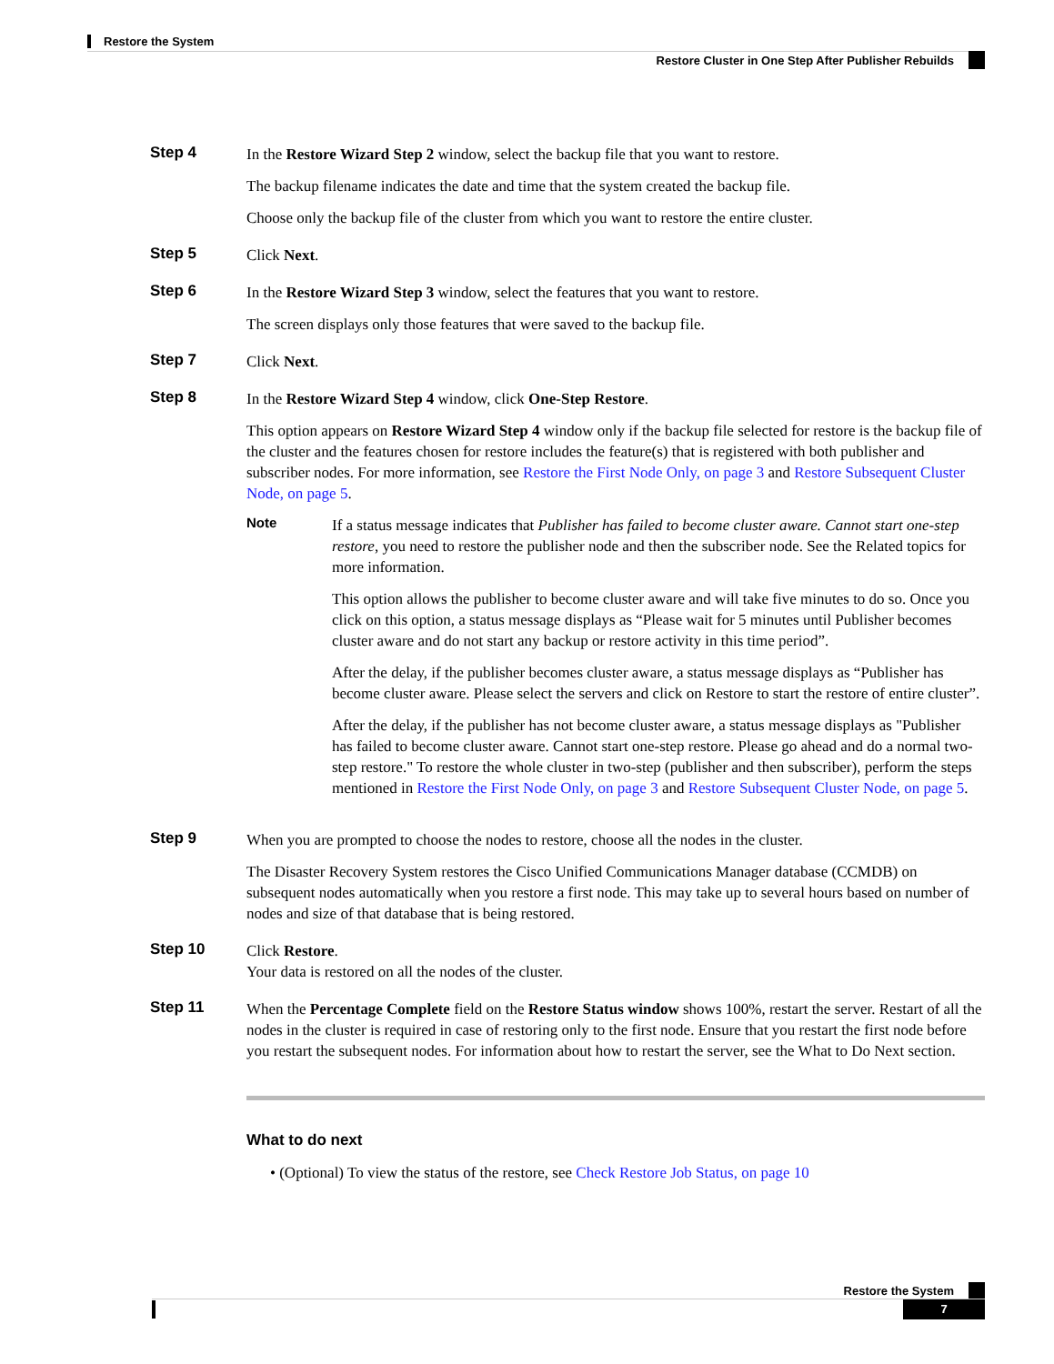Restore the System
Restore Cluster in One Step After Publisher Rebuilds
Step 4
In the Restore Wizard Step 2 window, select the backup file that you want to restore.
The backup filename indicates the date and time that the system created the backup file.
Choose only the backup file of the cluster from which you want to restore the entire cluster.
Step 5
Click Next.
Step 6
In the Restore Wizard Step 3 window, select the features that you want to restore.
The screen displays only those features that were saved to the backup file.
Step 7
Click Next.
Step 8
In the Restore Wizard Step 4 window, click One-Step Restore.
This option appears on Restore Wizard Step 4 window only if the backup file selected for restore is the backup file of the cluster and the features chosen for restore includes the feature(s) that is registered with both publisher and subscriber nodes. For more information, see Restore the First Node Only, on page 3 and Restore Subsequent Cluster Node, on page 5.
Note
If a status message indicates that Publisher has failed to become cluster aware. Cannot start one-step restore, you need to restore the publisher node and then the subscriber node. See the Related topics for more information.
This option allows the publisher to become cluster aware and will take five minutes to do so. Once you click on this option, a status message displays as “Please wait for 5 minutes until Publisher becomes cluster aware and do not start any backup or restore activity in this time period”.
After the delay, if the publisher becomes cluster aware, a status message displays as “Publisher has become cluster aware. Please select the servers and click on Restore to start the restore of entire cluster”.
After the delay, if the publisher has not become cluster aware, a status message displays as "Publisher has failed to become cluster aware. Cannot start one-step restore. Please go ahead and do a normal two-step restore." To restore the whole cluster in two-step (publisher and then subscriber), perform the steps mentioned in Restore the First Node Only, on page 3 and Restore Subsequent Cluster Node, on page 5.
Step 9
When you are prompted to choose the nodes to restore, choose all the nodes in the cluster.
The Disaster Recovery System restores the Cisco Unified Communications Manager database (CCMDB) on subsequent nodes automatically when you restore a first node. This may take up to several hours based on number of nodes and size of that database that is being restored.
Step 10
Click Restore.
Your data is restored on all the nodes of the cluster.
Step 11
When the Percentage Complete field on the Restore Status window shows 100%, restart the server. Restart of all the nodes in the cluster is required in case of restoring only to the first node. Ensure that you restart the first node before you restart the subsequent nodes. For information about how to restart the server, see the What to Do Next section.
What to do next
• (Optional) To view the status of the restore, see Check Restore Job Status, on page 10
Restore the System
7